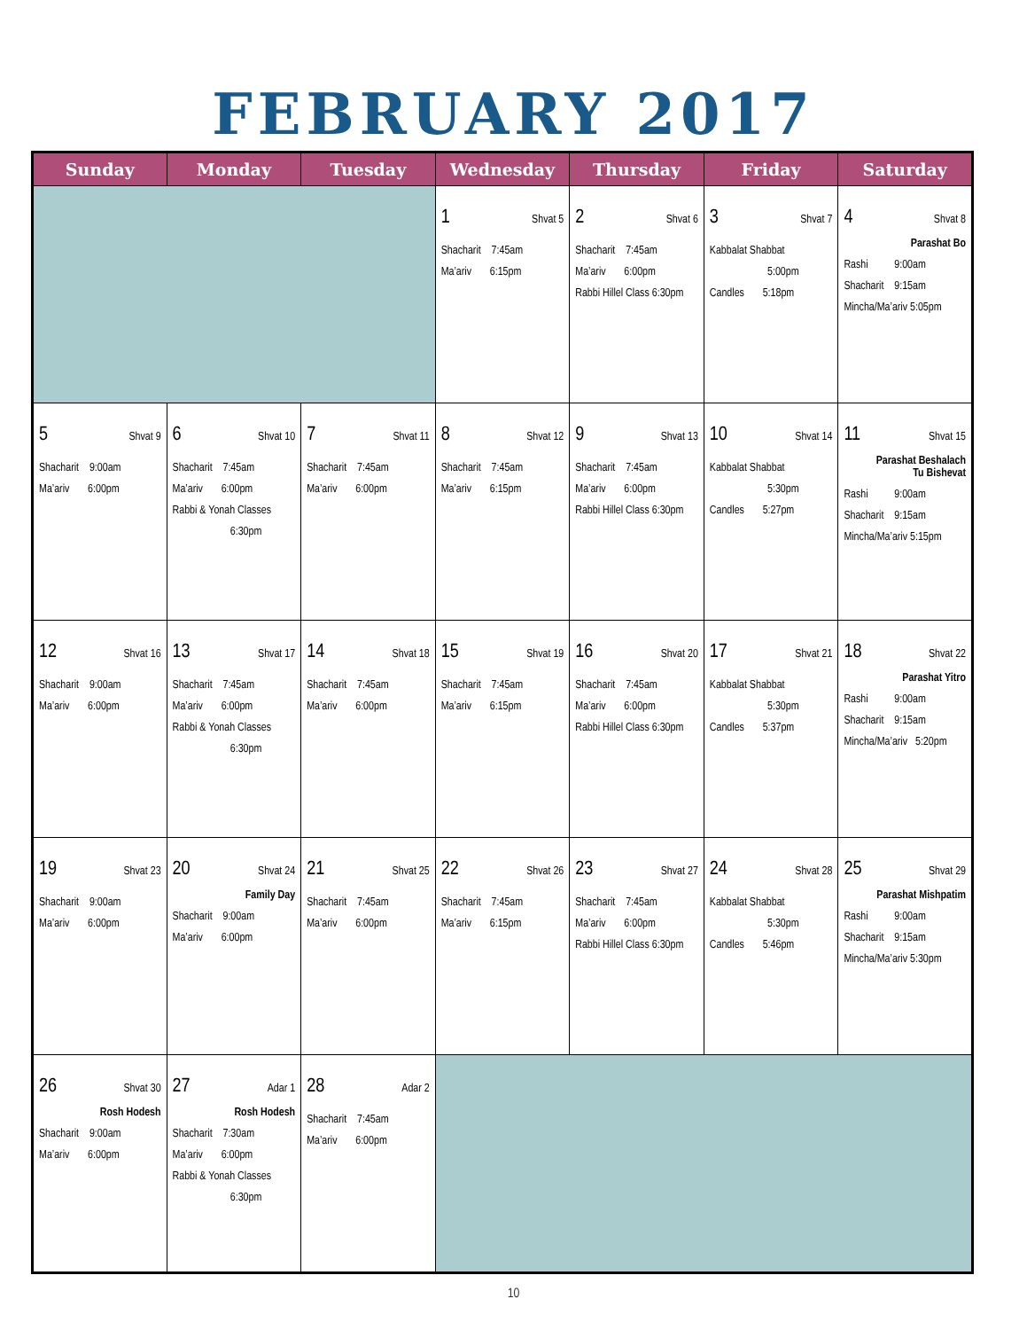FEBRUARY 2017
| Sunday | Monday | Tuesday | Wednesday | Thursday | Friday | Saturday |
| --- | --- | --- | --- | --- | --- | --- |
| | | | 1 Shvat 5 Shacharit 7:45am Ma’ariv 6:15pm | 2 Shvat 6 Shacharit 7:45am Ma’ariv 6:00pm Rabbi Hillel Class 6:30pm | 3 Shvat 7 Kabbalat Shabbat 5:00pm Candles 5:18pm | 4 Shvat 8 Parashat Bo Rashi 9:00am Shacharit 9:15am Mincha/Ma’ariv 5:05pm |
| 5 Shvat 9 Shacharit 9:00am Ma’ariv 6:00pm | 6 Shvat 10 Shacharit 7:45am Ma’ariv 6:00pm Rabbi & Yonah Classes 6:30pm | 7 Shvat 11 Shacharit 7:45am Ma’ariv 6:00pm | 8 Shvat 12 Shacharit 7:45am Ma’ariv 6:15pm | 9 Shvat 13 Shacharit 7:45am Ma’ariv 6:00pm Rabbi Hillel Class 6:30pm | 10 Shvat 14 Kabbalat Shabbat 5:30pm Candles 5:27pm | 11 Shvat 15 Parashat Beshalach Tu Bishevat Rashi 9:00am Shacharit 9:15am Mincha/Ma’ariv 5:15pm |
| 12 Shvat 16 Shacharit 9:00am Ma’ariv 6:00pm | 13 Shvat 17 Shacharit 7:45am Ma’ariv 6:00pm Rabbi & Yonah Classes 6:30pm | 14 Shvat 18 Shacharit 7:45am Ma’ariv 6:00pm | 15 Shvat 19 Shacharit 7:45am Ma’ariv 6:15pm | 16 Shvat 20 Shacharit 7:45am Ma’ariv 6:00pm Rabbi Hillel Class 6:30pm | 17 Shvat 21 Kabbalat Shabbat 5:30pm Candles 5:37pm | 18 Shvat 22 Parashat Yitro Rashi 9:00am Shacharit 9:15am Mincha/Ma’ariv 5:20pm |
| 19 Shvat 23 Shacharit 9:00am Ma’ariv 6:00pm | 20 Shvat 24 Family Day Shacharit 9:00am Ma’ariv 6:00pm | 21 Shvat 25 Shacharit 7:45am Ma’ariv 6:00pm | 22 Shvat 26 Shacharit 7:45am Ma’ariv 6:15pm | 23 Shvat 27 Shacharit 7:45am Ma’ariv 6:00pm Rabbi Hillel Class 6:30pm | 24 Shvat 28 Kabbalat Shabbat 5:30pm Candles 5:46pm | 25 Shvat 29 Parashat Mishpatim Rashi 9:00am Shacharit 9:15am Mincha/Ma’ariv 5:30pm |
| 26 Shvat 30 Rosh Hodesh Shacharit 9:00am Ma’ariv 6:00pm | 27 Adar 1 Rosh Hodesh Shacharit 7:30am Ma’ariv 6:00pm Rabbi & Yonah Classes 6:30pm | 28 Adar 2 Shacharit 7:45am Ma’ariv 6:00pm | | | | |
10